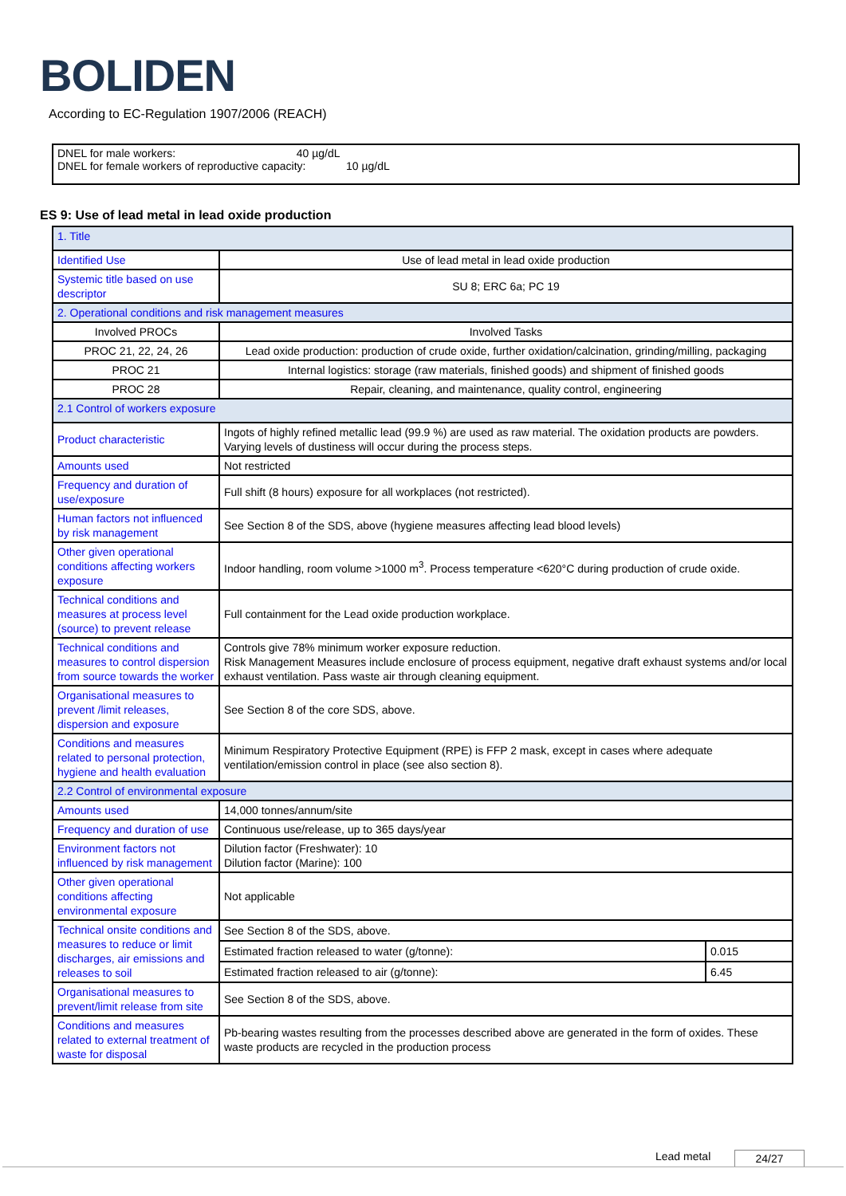BOLIDEN
According to EC-Regulation 1907/2006 (REACH)
DNEL for male workers: 40 µg/dL
DNEL for female workers of reproductive capacity: 10 µg/dL
ES 9: Use of lead metal in lead oxide production
| 1. Title | | |
| Identified Use | Use of lead metal in lead oxide production | |
| Systemic title based on use descriptor | SU 8; ERC 6a; PC 19 | |
| 2. Operational conditions and risk management measures | | |
| Involved PROCs | Involved Tasks | |
| PROC 21, 22, 24, 26 | Lead oxide production: production of crude oxide, further oxidation/calcination, grinding/milling, packaging | |
| PROC 21 | Internal logistics: storage (raw materials, finished goods) and shipment of finished goods | |
| PROC 28 | Repair, cleaning, and maintenance, quality control, engineering | |
| 2.1 Control of workers exposure | | |
| Product characteristic | Ingots of highly refined metallic lead (99.9 %) are used as raw material. The oxidation products are powders. Varying levels of dustiness will occur during the process steps. | |
| Amounts used | Not restricted | |
| Frequency and duration of use/exposure | Full shift (8 hours) exposure for all workplaces (not restricted). | |
| Human factors not influenced by risk management | See Section 8 of the SDS, above (hygiene measures affecting lead blood levels) | |
| Other given operational conditions affecting workers exposure | Indoor handling, room volume >1000 m<sup>3</sup>. Process temperature <620°C during production of crude oxide. | |
| Technical conditions and measures at process level (source) to prevent release | Full containment for the Lead oxide production workplace. | |
| Technical conditions and measures to control dispersion from source towards the worker | Controls give 78% minimum worker exposure reduction. Risk Management Measures include enclosure of process equipment, negative draft exhaust systems and/or local exhaust ventilation. Pass waste air through cleaning equipment. | |
| Organisational measures to prevent /limit releases, dispersion and exposure | See Section 8 of the core SDS, above. | |
| Conditions and measures related to personal protection, hygiene and health evaluation | Minimum Respiratory Protective Equipment (RPE) is FFP 2 mask, except in cases where adequate ventilation/emission control in place (see also section 8). | |
| 2.2 Control of environmental exposure | | |
| Amounts used | 14,000 tonnes/annum/site | |
| Frequency and duration of use | Continuous use/release, up to 365 days/year | |
| Environment factors not influenced by risk management | Dilution factor (Freshwater): 10 Dilution factor (Marine): 100 | |
| Other given operational conditions affecting environmental exposure | Not applicable | |
| Technical onsite conditions and measures to reduce or limit discharges, air emissions and releases to soil | See Section 8 of the SDS, above. | |
| | Estimated fraction released to water (g/tonne): | 0.015 |
| | Estimated fraction released to air (g/tonne): | 6.45 |
| Organisational measures to prevent/limit release from site | See Section 8 of the SDS, above. | |
| Conditions and measures related to external treatment of waste for disposal | Pb-bearing wastes resulting from the processes described above are generated in the form of oxides. These waste products are recycled in the production process | |
Lead metal 24/27